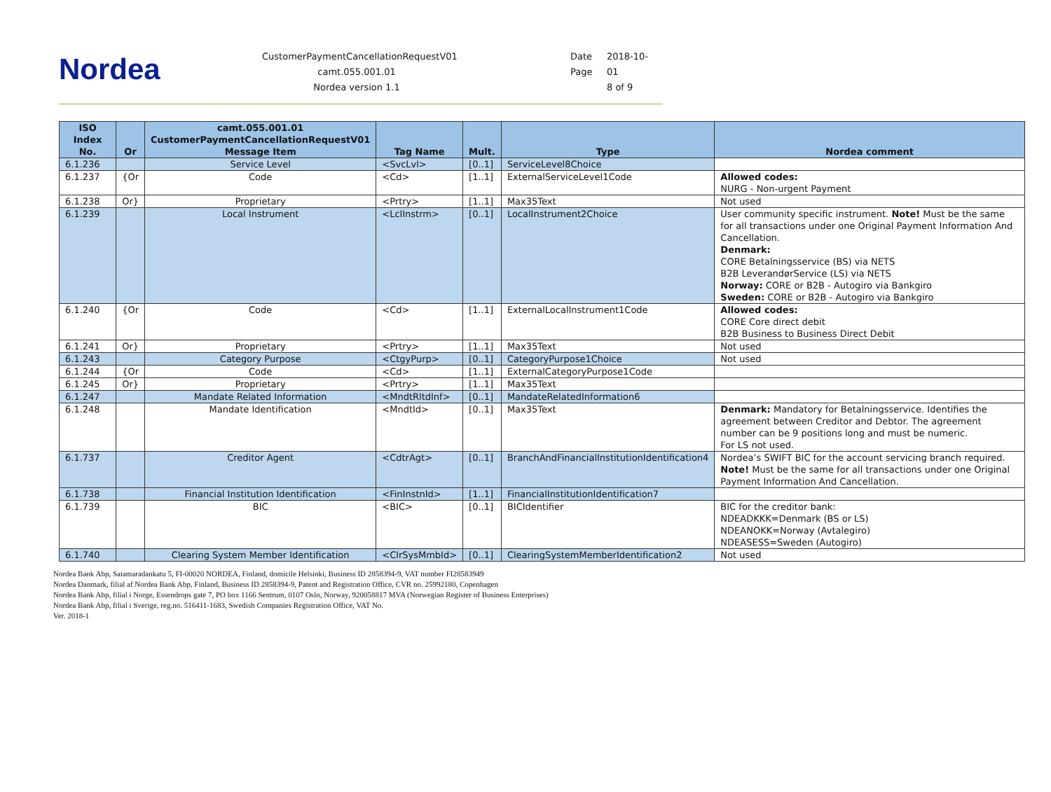Nordea
CustomerPaymentCancellationRequestV01
camt.055.001.01
Nordea version 1.1
Date 2018-10-
Page 01
8 of 9
| ISO Index No. | Or | camt.055.001.01 CustomerPaymentCancellationRequestV01 Message Item | Tag Name | Mult. | Type | Nordea comment |
| --- | --- | --- | --- | --- | --- | --- |
| 6.1.236 | | Service Level | <SvcLvl> | [0..1] | ServiceLevel8Choice | |
| 6.1.237 | {Or | Code | <Cd> | [1..1] | ExternalServiceLevel1Code | Allowed codes: NURG - Non-urgent Payment |
| 6.1.238 | Or} | Proprietary | <Prtry> | [1..1] | Max35Text | Not used |
| 6.1.239 | | Local Instrument | <LclInstrm> | [0..1] | LocalInstrument2Choice | User community specific instrument. Note! Must be the same for all transactions under one Original Payment Information And Cancellation. Denmark: CORE Betalningsservice (BS) via NETS B2B LeverandørService (LS) via NETS Norway: CORE or B2B - Autogiro via Bankgiro Sweden: CORE or B2B - Autogiro via Bankgiro |
| 6.1.240 | {Or | Code | <Cd> | [1..1] | ExternalLocalInstrument1Code | Allowed codes: CORE Core direct debit B2B Business to Business Direct Debit |
| 6.1.241 | Or} | Proprietary | <Prtry> | [1..1] | Max35Text | Not used |
| 6.1.243 | | Category Purpose | <CtgyPurp> | [0..1] | CategoryPurpose1Choice | Not used |
| 6.1.244 | {Or | Code | <Cd> | [1..1] | ExternalCategoryPurpose1Code | |
| 6.1.245 | Or} | Proprietary | <Prtry> | [1..1] | Max35Text | |
| 6.1.247 | | Mandate Related Information | <MndtRltdInf> | [0..1] | MandateRelatedInformation6 | |
| 6.1.248 | | Mandate Identification | <MndtId> | [0..1] | Max35Text | Denmark: Mandatory for Betalningsservice. Identifies the agreement between Creditor and Debtor. The agreement number can be 9 positions long and must be numeric. For LS not used. |
| 6.1.737 | | Creditor Agent | <CdtrAgt> | [0..1] | BranchAndFinancialInstitutionIdentification4 | Nordea’s SWIFT BIC for the account servicing branch required. Note! Must be the same for all transactions under one Original Payment Information And Cancellation. |
| 6.1.738 | | Financial Institution Identification | <FinInstnId> | [1..1] | FinancialInstitutionIdentification7 | |
| 6.1.739 | | BIC | <BIC> | [0..1] | BICIdentifier | BIC for the creditor bank: NDEADKKK=Denmark (BS or LS) NDEANOKK=Norway (Avtalegiro) NDEASESS=Sweden (Autogiro) |
| 6.1.740 | | Clearing System Member Identification | <ClrSysMmbId> | [0..1] | ClearingSystemMemberIdentification2 | Not used |
Nordea Bank Abp, Satamaradankatu 5, FI-00020 NORDEA, Finland, domicile Helsinki, Business ID 2858394-9, VAT number FI28583949
Nordea Danmark, filial af Nordea Bank Abp, Finland, Business ID 2858394-9, Patent and Registration Office, CVR no. 25992180, Copenhagen
Nordea Bank Abp, filial i Norge, Essendrops gate 7, PO box 1166 Sentrum, 0107 Oslo, Norway, 920058817 MVA (Norwegian Register of Business Enterprises)
Nordea Bank Abp, filial i Sverige, reg.no. 516411-1683, Swedish Companies Registration Office, VAT No.
Ver. 2018-1